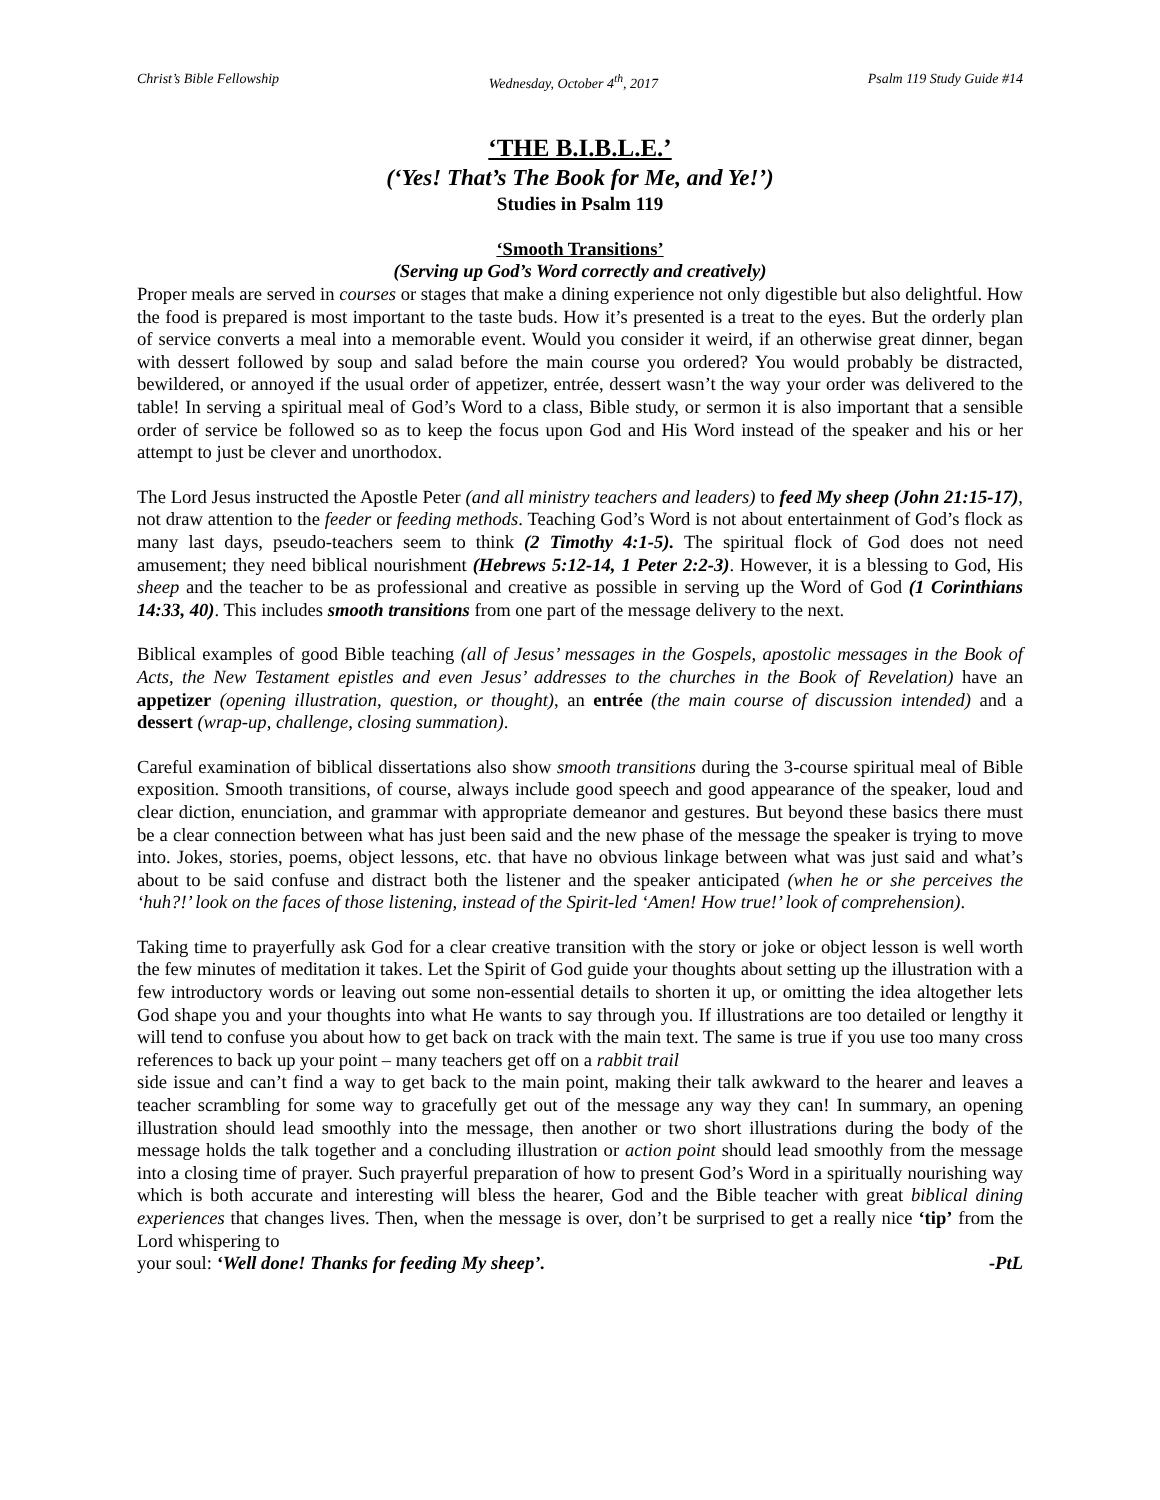Christ’s Bible Fellowship Wednesday, October 4<sup>th</sup>, 2017 Psalm 119 Study Guide #14
‘THE B.I.B.L.E.’
(‘Yes! That’s The Book for Me, and Ye!’)
Studies in Psalm 119
‘Smooth Transitions’
(Serving up God’s Word correctly and creatively)
Proper meals are served in courses or stages that make a dining experience not only digestible but also delightful. How the food is prepared is most important to the taste buds. How it’s presented is a treat to the eyes. But the orderly plan of service converts a meal into a memorable event. Would you consider it weird, if an otherwise great dinner, began with dessert followed by soup and salad before the main course you ordered? You would probably be distracted, bewildered, or annoyed if the usual order of appetizer, entrée, dessert wasn’t the way your order was delivered to the table! In serving a spiritual meal of God’s Word to a class, Bible study, or sermon it is also important that a sensible order of service be followed so as to keep the focus upon God and His Word instead of the speaker and his or her attempt to just be clever and unorthodox.
The Lord Jesus instructed the Apostle Peter (and all ministry teachers and leaders) to feed My sheep (John 21:15-17), not draw attention to the feeder or feeding methods. Teaching God’s Word is not about entertainment of God’s flock as many last days, pseudo-teachers seem to think (2 Timothy 4:1-5). The spiritual flock of God does not need amusement; they need biblical nourishment (Hebrews 5:12-14, 1 Peter 2:2-3). However, it is a blessing to God, His sheep and the teacher to be as professional and creative as possible in serving up the Word of God (1 Corinthians 14:33, 40). This includes smooth transitions from one part of the message delivery to the next.
Biblical examples of good Bible teaching (all of Jesus’ messages in the Gospels, apostolic messages in the Book of Acts, the New Testament epistles and even Jesus’ addresses to the churches in the Book of Revelation) have an appetizer (opening illustration, question, or thought), an entrée (the main course of discussion intended) and a dessert (wrap-up, challenge, closing summation).
Careful examination of biblical dissertations also show smooth transitions during the 3-course spiritual meal of Bible exposition. Smooth transitions, of course, always include good speech and good appearance of the speaker, loud and clear diction, enunciation, and grammar with appropriate demeanor and gestures. But beyond these basics there must be a clear connection between what has just been said and the new phase of the message the speaker is trying to move into. Jokes, stories, poems, object lessons, etc. that have no obvious linkage between what was just said and what’s about to be said confuse and distract both the listener and the speaker anticipated (when he or she perceives the ‘huh?!’ look on the faces of those listening, instead of the Spirit-led ‘Amen! How true!’ look of comprehension).
Taking time to prayerfully ask God for a clear creative transition with the story or joke or object lesson is well worth the few minutes of meditation it takes. Let the Spirit of God guide your thoughts about setting up the illustration with a few introductory words or leaving out some non-essential details to shorten it up, or omitting the idea altogether lets God shape you and your thoughts into what He wants to say through you. If illustrations are too detailed or lengthy it will tend to confuse you about how to get back on track with the main text. The same is true if you use too many cross references to back up your point – many teachers get off on a rabbit trail
side issue and can’t find a way to get back to the main point, making their talk awkward to the hearer and leaves a teacher scrambling for some way to gracefully get out of the message any way they can! In summary, an opening illustration should lead smoothly into the message, then another or two short illustrations during the body of the message holds the talk together and a concluding illustration or action point should lead smoothly from the message into a closing time of prayer. Such prayerful preparation of how to present God’s Word in a spiritually nourishing way which is both accurate and interesting will bless the hearer, God and the Bible teacher with great biblical dining experiences that changes lives. Then, when the message is over, don’t be surprised to get a really nice ‘tip’ from the Lord whispering to
your soul: ‘Well done! Thanks for feeding My sheep’. -PtL